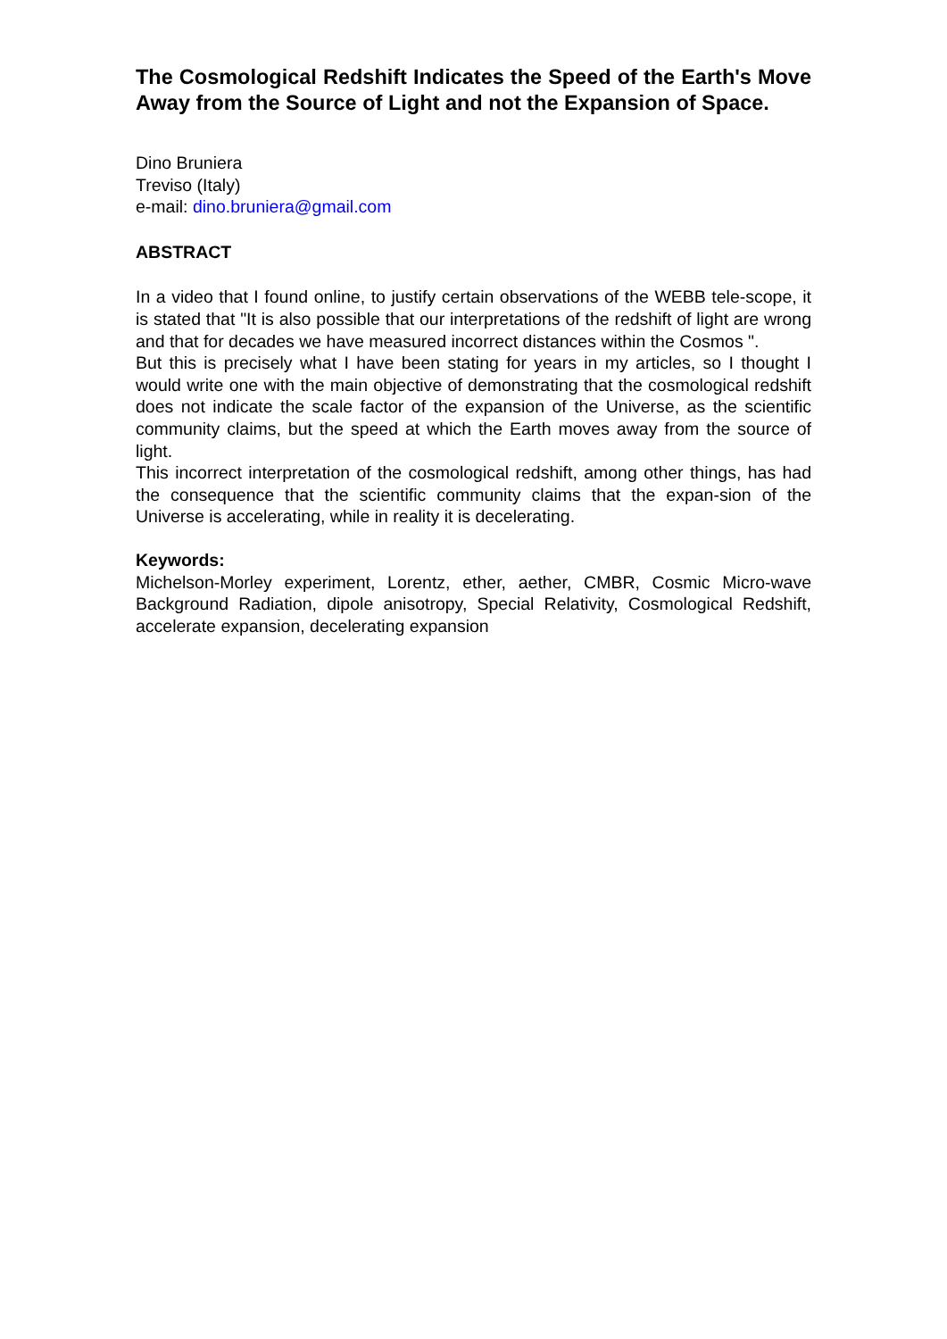The Cosmological Redshift Indicates the Speed of the Earth's Move Away from the Source of Light and not the Expansion of Space.
Dino Bruniera
Treviso (Italy)
e-mail: dino.bruniera@gmail.com
ABSTRACT
In a video that I found online, to justify certain observations of the WEBB tele-scope, it is stated that "It is also possible that our interpretations of the redshift of light are wrong and that for decades we have measured incorrect distances within the Cosmos ".
But this is precisely what I have been stating for years in my articles, so I thought I would write one with the main objective of demonstrating that the cosmological redshift does not indicate the scale factor of the expansion of the Universe, as the scientific community claims, but the speed at which the Earth moves away from the source of light.
This incorrect interpretation of the cosmological redshift, among other things, has had the consequence that the scientific community claims that the expan-sion of the Universe is accelerating, while in reality it is decelerating.
Keywords:
Michelson-Morley experiment, Lorentz, ether, aether, CMBR, Cosmic Micro-wave Background Radiation, dipole anisotropy, Special Relativity, Cosmological Redshift, accelerate expansion, decelerating expansion